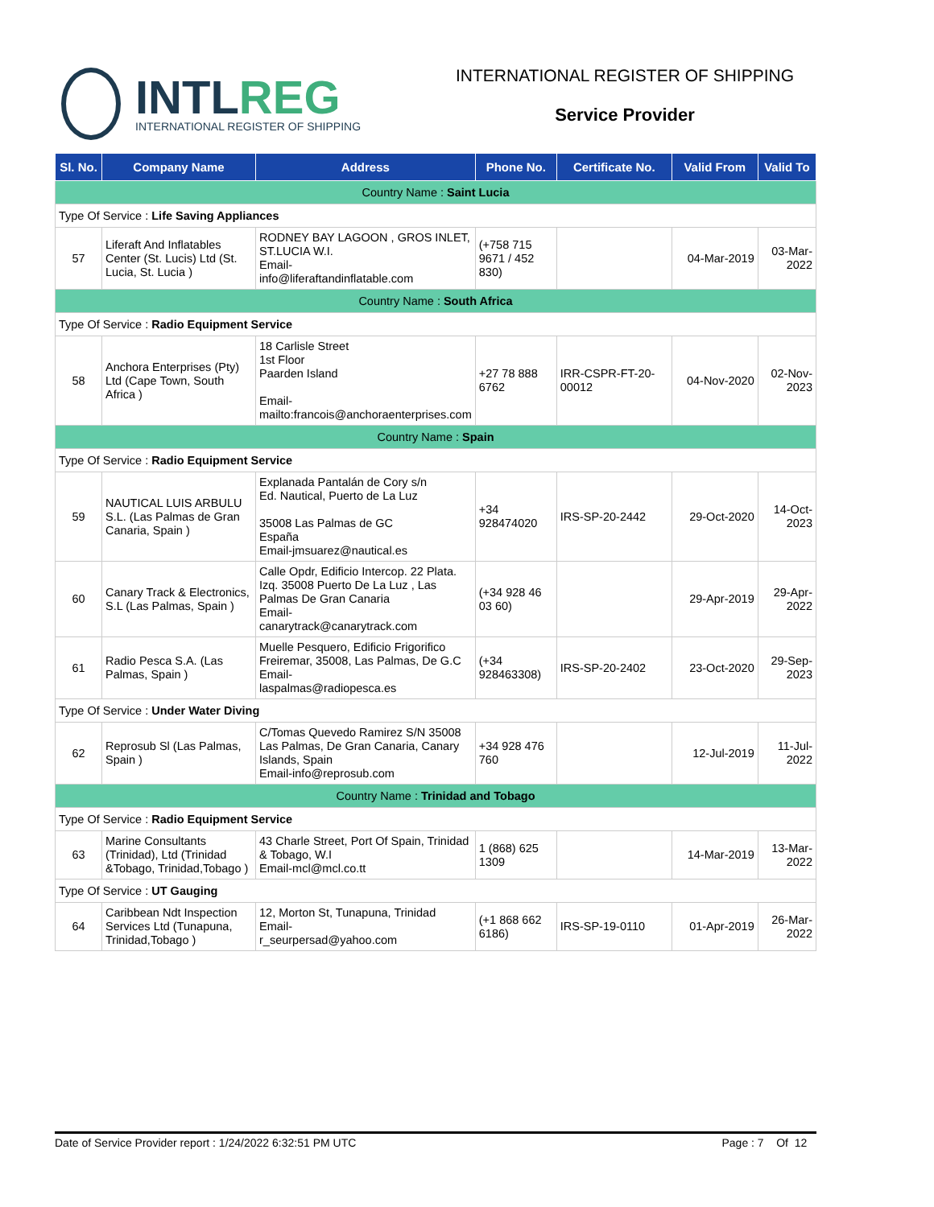INTLREG
INTERNATIONAL REGISTER OF SHIPPING
INTERNATIONAL REGISTER OF SHIPPING
Service Provider
| Sl. No. | Company Name | Address | Phone No. | Certificate No. | Valid From | Valid To |
| --- | --- | --- | --- | --- | --- | --- |
| Country Name : Saint Lucia | | | | | | |
| Type Of Service : Life Saving Appliances | | | | | | |
| 57 | Liferaft And Inflatables Center (St. Lucis) Ltd (St. Lucia, St. Lucia ) | RODNEY BAY LAGOON , GROS INLET, ST.LUCIA W.I. Email- info@liferaftandinflatable.com | (+758 715 9671 / 452 830) | | 04-Mar-2019 | 03-Mar-2022 |
| Country Name : South Africa | | | | | | |
| Type Of Service : Radio Equipment Service | | | | | | |
| 58 | Anchora Enterprises (Pty) Ltd (Cape Town, South Africa ) | 18 Carlisle Street 1st Floor Paarden Island Email- mailto:francois@anchoraenterprises.com | +27 78 888 6762 | IRR-CSPR-FT-20-00012 | 04-Nov-2020 | 02-Nov-2023 |
| Country Name : Spain | | | | | | |
| Type Of Service : Radio Equipment Service | | | | | | |
| 59 | NAUTICAL LUIS ARBULU S.L. (Las Palmas de Gran Canaria, Spain ) | Explanada Pantalán de Cory s/n Ed. Nautical, Puerto de La Luz 35008 Las Palmas de GC España Email-jmsuarez@nautical.es | +34 928474020 | IRS-SP-20-2442 | 29-Oct-2020 | 14-Oct-2023 |
| 60 | Canary Track & Electronics, S.L (Las Palmas, Spain ) | Calle Opdr, Edificio Intercop. 22 Plata. Izq. 35008 Puerto De La Luz , Las Palmas De Gran Canaria Email- canarytrack@canarytrack.com | (+34 928 46 03 60) | | 29-Apr-2019 | 29-Apr-2022 |
| 61 | Radio Pesca S.A. (Las Palmas, Spain ) | Muelle Pesquero, Edificio Frigorifico Freiremar, 35008, Las Palmas, De G.C Email- laspalmas@radiopesca.es | (+34 928463308) | IRS-SP-20-2402 | 23-Oct-2020 | 29-Sep-2023 |
| Type Of Service : Under Water Diving | | | | | | |
| 62 | Reprosub Sl (Las Palmas, Spain ) | C/Tomas Quevedo Ramirez S/N 35008 Las Palmas, De Gran Canaria, Canary Islands, Spain Email-info@reprosub.com | +34 928 476 760 | | 12-Jul-2019 | 11-Jul-2022 |
| Country Name : Trinidad and Tobago | | | | | | |
| Type Of Service : Radio Equipment Service | | | | | | |
| 63 | Marine Consultants (Trinidad), Ltd (Trinidad &Tobago, Trinidad,Tobago ) | 43 Charle Street, Port Of Spain, Trinidad & Tobago, W.I Email-mcl@mcl.co.tt | 1 (868) 625 1309 | | 14-Mar-2019 | 13-Mar-2022 |
| Type Of Service : UT Gauging | | | | | | |
| 64 | Caribbean Ndt Inspection Services Ltd (Tunapuna, Trinidad,Tobago ) | 12, Morton St, Tunapuna, Trinidad Email- r_seurpersad@yahoo.com | (+1 868 662 6186) | IRS-SP-19-0110 | 01-Apr-2019 | 26-Mar-2022 |
Date of Service Provider report : 1/24/2022 6:32:51 PM UTC Page : 7 Of 12